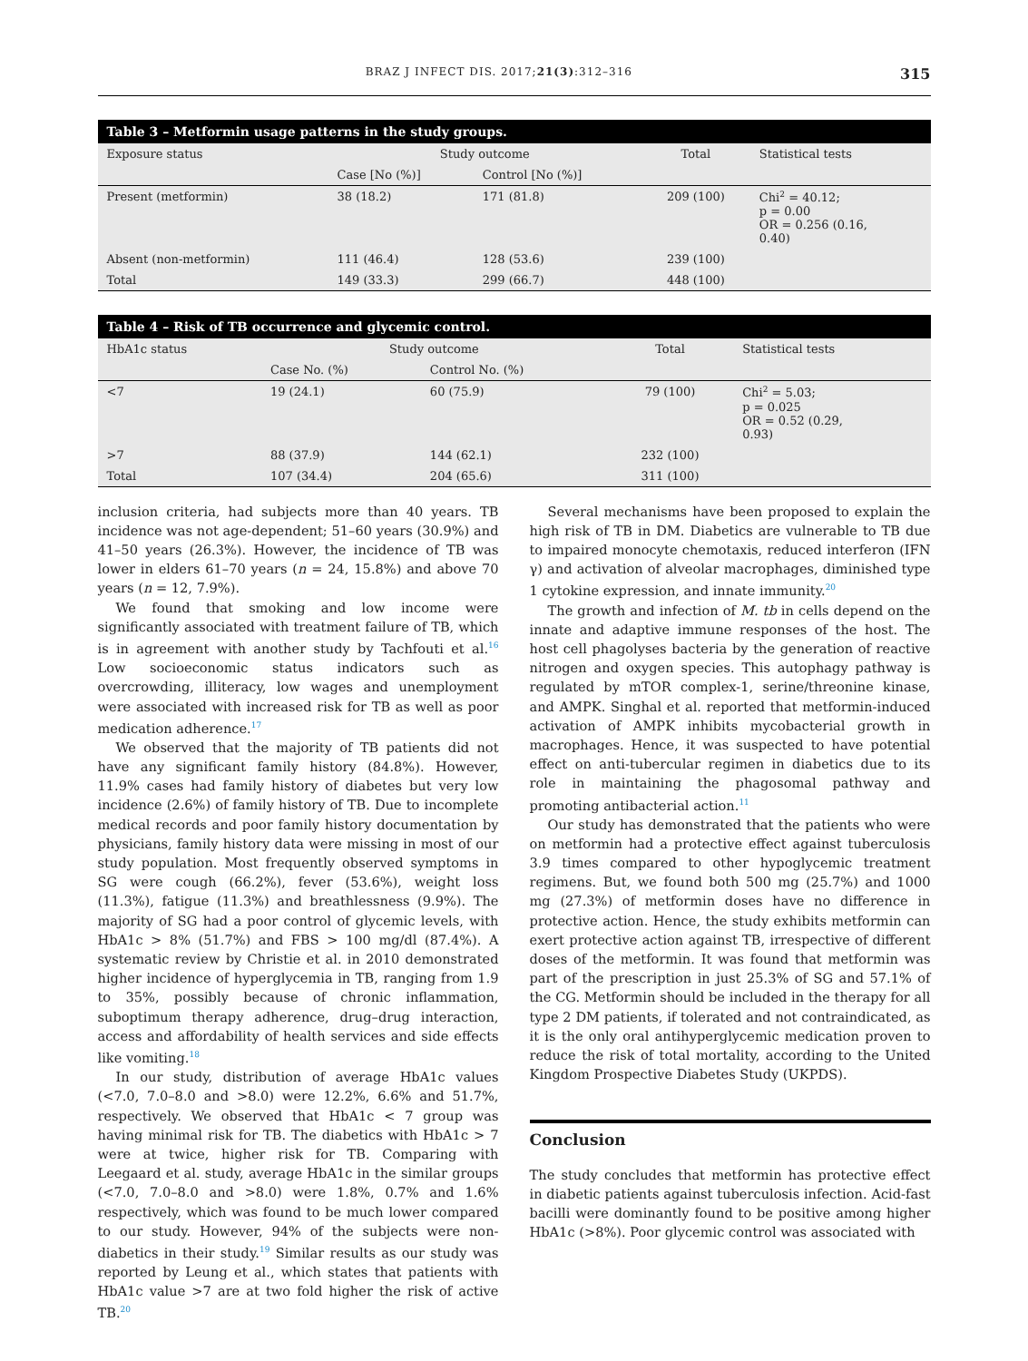BRAZ J INFECT DIS. 2017;21(3):312–316 315
Table 3 – Metformin usage patterns in the study groups.
| Exposure status | Study outcome | | Total | Statistical tests |
| --- | --- | --- | --- | --- |
| | Case [No (%)] | Control [No (%)] | | |
| Present (metformin) | 38 (18.2) | 171 (81.8) | 209 (100) | Chi<sup>2</sup> = 40.12; p = 0.00 OR = 0.256 (0.16, 0.40) |
| Absent (non-metformin) | 111 (46.4) | 128 (53.6) | 239 (100) | |
| Total | 149 (33.3) | 299 (66.7) | 448 (100) | |
Table 4 – Risk of TB occurrence and glycemic control.
| HbA1c status | Study outcome | | Total | Statistical tests |
| --- | --- | --- | --- | --- |
| | Case No. (%) | Control No. (%) | | |
| <7 | 19 (24.1) | 60 (75.9) | 79 (100) | Chi<sup>2</sup> = 5.03; p = 0.025 OR = 0.52 (0.29, 0.93) |
| >7 | 88 (37.9) | 144 (62.1) | 232 (100) | |
| Total | 107 (34.4) | 204 (65.6) | 311 (100) | |
inclusion criteria, had subjects more than 40 years. TB incidence was not age-dependent; 51–60 years (30.9%) and 41–50 years (26.3%). However, the incidence of TB was lower in elders 61–70 years (n = 24, 15.8%) and above 70 years (n = 12, 7.9%).
We found that smoking and low income were significantly associated with treatment failure of TB, which is in agreement with another study by Tachfouti et al.<sup>16</sup> Low socioeconomic status indicators such as overcrowding, illiteracy, low wages and unemployment were associated with increased risk for TB as well as poor medication adherence.<sup>17</sup>
We observed that the majority of TB patients did not have any significant family history (84.8%). However, 11.9% cases had family history of diabetes but very low incidence (2.6%) of family history of TB. Due to incomplete medical records and poor family history documentation by physicians, family history data were missing in most of our study population. Most frequently observed symptoms in SG were cough (66.2%), fever (53.6%), weight loss (11.3%), fatigue (11.3%) and breathlessness (9.9%). The majority of SG had a poor control of glycemic levels, with HbA1c > 8% (51.7%) and FBS > 100 mg/dl (87.4%). A systematic review by Christie et al. in 2010 demonstrated higher incidence of hyperglycemia in TB, ranging from 1.9 to 35%, possibly because of chronic inflammation, suboptimum therapy adherence, drug–drug interaction, access and affordability of health services and side effects like vomiting.<sup>18</sup>
In our study, distribution of average HbA1c values (<7.0, 7.0–8.0 and >8.0) were 12.2%, 6.6% and 51.7%, respectively. We observed that HbA1c < 7 group was having minimal risk for TB. The diabetics with HbA1c > 7 were at twice, higher risk for TB. Comparing with Leegaard et al. study, average HbA1c in the similar groups (<7.0, 7.0–8.0 and >8.0) were 1.8%, 0.7% and 1.6% respectively, which was found to be much lower compared to our study. However, 94% of the subjects were non-diabetics in their study.<sup>19</sup> Similar results as our study was reported by Leung et al., which states that patients with HbA1c value >7 are at two fold higher the risk of active TB.<sup>20</sup>
Several mechanisms have been proposed to explain the high risk of TB in DM. Diabetics are vulnerable to TB due to impaired monocyte chemotaxis, reduced interferon (IFN γ) and activation of alveolar macrophages, diminished type 1 cytokine expression, and innate immunity.<sup>20</sup>
The growth and infection of M. tb in cells depend on the innate and adaptive immune responses of the host. The host cell phagolyses bacteria by the generation of reactive nitrogen and oxygen species. This autophagy pathway is regulated by mTOR complex-1, serine/threonine kinase, and AMPK. Singhal et al. reported that metformin-induced activation of AMPK inhibits mycobacterial growth in macrophages. Hence, it was suspected to have potential effect on anti-tubercular regimen in diabetics due to its role in maintaining the phagosomal pathway and promoting antibacterial action.<sup>11</sup>
Our study has demonstrated that the patients who were on metformin had a protective effect against tuberculosis 3.9 times compared to other hypoglycemic treatment regimens. But, we found both 500 mg (25.7%) and 1000 mg (27.3%) of metformin doses have no difference in protective action. Hence, the study exhibits metformin can exert protective action against TB, irrespective of different doses of the metformin. It was found that metformin was part of the prescription in just 25.3% of SG and 57.1% of the CG. Metformin should be included in the therapy for all type 2 DM patients, if tolerated and not contraindicated, as it is the only oral antihyperglycemic medication proven to reduce the risk of total mortality, according to the United Kingdom Prospective Diabetes Study (UKPDS).
Conclusion
The study concludes that metformin has protective effect in diabetic patients against tuberculosis infection. Acid-fast bacilli were dominantly found to be positive among higher HbA1c (>8%). Poor glycemic control was associated with